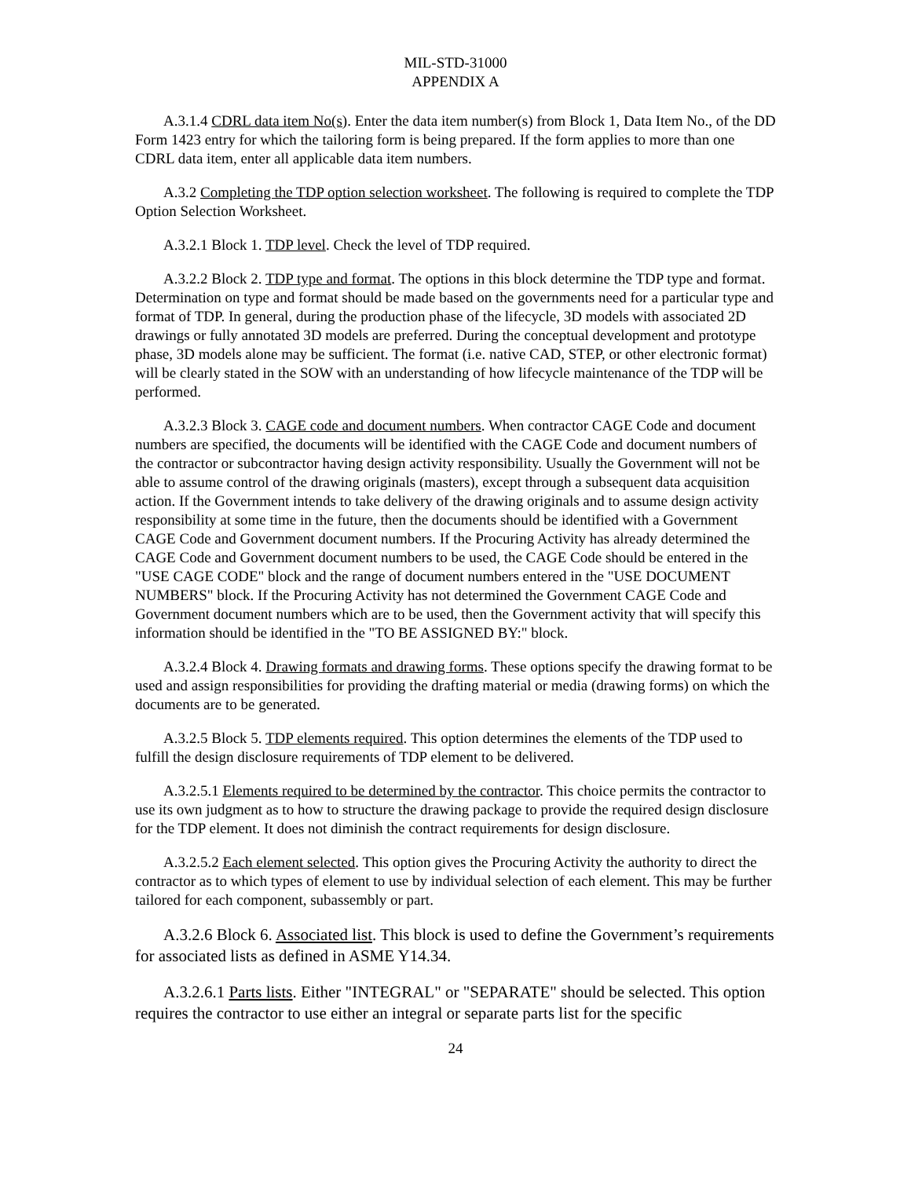MIL-STD-31000
APPENDIX A
A.3.1.4 CDRL data item No(s). Enter the data item number(s) from Block 1, Data Item No., of the DD Form 1423 entry for which the tailoring form is being prepared. If the form applies to more than one CDRL data item, enter all applicable data item numbers.
A.3.2 Completing the TDP option selection worksheet. The following is required to complete the TDP Option Selection Worksheet.
A.3.2.1 Block 1. TDP level. Check the level of TDP required.
A.3.2.2 Block 2. TDP type and format. The options in this block determine the TDP type and format. Determination on type and format should be made based on the governments need for a particular type and format of TDP. In general, during the production phase of the lifecycle, 3D models with associated 2D drawings or fully annotated 3D models are preferred. During the conceptual development and prototype phase, 3D models alone may be sufficient. The format (i.e. native CAD, STEP, or other electronic format) will be clearly stated in the SOW with an understanding of how lifecycle maintenance of the TDP will be performed.
A.3.2.3 Block 3. CAGE code and document numbers. When contractor CAGE Code and document numbers are specified, the documents will be identified with the CAGE Code and document numbers of the contractor or subcontractor having design activity responsibility. Usually the Government will not be able to assume control of the drawing originals (masters), except through a subsequent data acquisition action. If the Government intends to take delivery of the drawing originals and to assume design activity responsibility at some time in the future, then the documents should be identified with a Government CAGE Code and Government document numbers. If the Procuring Activity has already determined the CAGE Code and Government document numbers to be used, the CAGE Code should be entered in the "USE CAGE CODE" block and the range of document numbers entered in the "USE DOCUMENT NUMBERS" block. If the Procuring Activity has not determined the Government CAGE Code and Government document numbers which are to be used, then the Government activity that will specify this information should be identified in the "TO BE ASSIGNED BY:" block.
A.3.2.4 Block 4. Drawing formats and drawing forms. These options specify the drawing format to be used and assign responsibilities for providing the drafting material or media (drawing forms) on which the documents are to be generated.
A.3.2.5 Block 5. TDP elements required. This option determines the elements of the TDP used to fulfill the design disclosure requirements of TDP element to be delivered.
A.3.2.5.1 Elements required to be determined by the contractor. This choice permits the contractor to use its own judgment as to how to structure the drawing package to provide the required design disclosure for the TDP element. It does not diminish the contract requirements for design disclosure.
A.3.2.5.2 Each element selected. This option gives the Procuring Activity the authority to direct the contractor as to which types of element to use by individual selection of each element. This may be further tailored for each component, subassembly or part.
A.3.2.6 Block 6. Associated list. This block is used to define the Government’s requirements for associated lists as defined in ASME Y14.34.
A.3.2.6.1 Parts lists. Either "INTEGRAL" or "SEPARATE" should be selected. This option requires the contractor to use either an integral or separate parts list for the specific
24